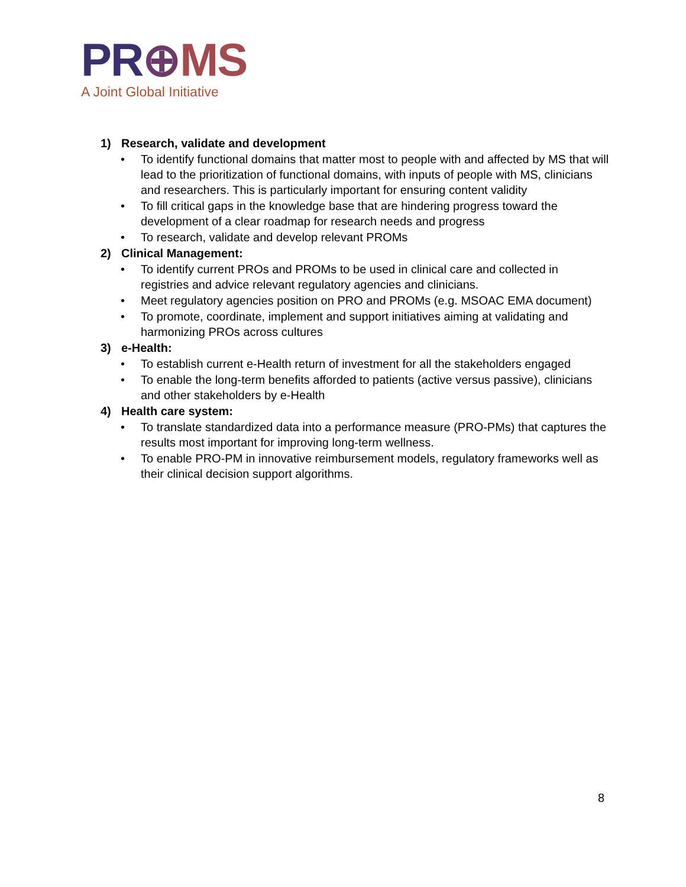PR⊕MS
A Joint Global Initiative
1) Research, validate and development
• To identify functional domains that matter most to people with and affected by MS that will lead to the prioritization of functional domains, with inputs of people with MS, clinicians and researchers. This is particularly important for ensuring content validity
• To fill critical gaps in the knowledge base that are hindering progress toward the development of a clear roadmap for research needs and progress
• To research, validate and develop relevant PROMs
2) Clinical Management:
• To identify current PROs and PROMs to be used in clinical care and collected in registries and advice relevant regulatory agencies and clinicians.
• Meet regulatory agencies position on PRO and PROMs (e.g. MSOAC EMA document)
• To promote, coordinate, implement and support initiatives aiming at validating and harmonizing PROs across cultures
3) e-Health:
• To establish current e-Health return of investment for all the stakeholders engaged
• To enable the long-term benefits afforded to patients (active versus passive), clinicians and other stakeholders by e-Health
4) Health care system:
• To translate standardized data into a performance measure (PRO-PMs) that captures the results most important for improving long-term wellness.
• To enable PRO-PM in innovative reimbursement models, regulatory frameworks well as their clinical decision support algorithms.
8